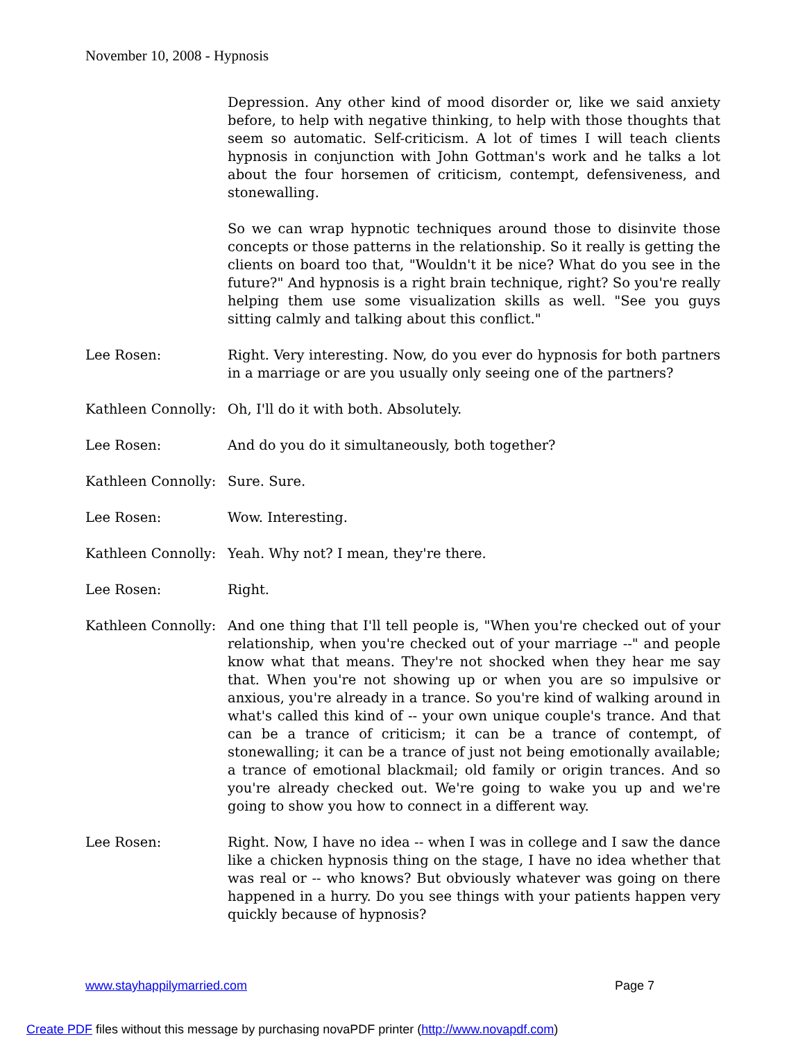November 10, 2008 - Hypnosis
Depression. Any other kind of mood disorder or, like we said anxiety before, to help with negative thinking, to help with those thoughts that seem so automatic. Self-criticism. A lot of times I will teach clients hypnosis in conjunction with John Gottman's work and he talks a lot about the four horsemen of criticism, contempt, defensiveness, and stonewalling.
So we can wrap hypnotic techniques around those to disinvite those concepts or those patterns in the relationship. So it really is getting the clients on board too that, "Wouldn't it be nice? What do you see in the future?" And hypnosis is a right brain technique, right? So you're really helping them use some visualization skills as well. "See you guys sitting calmly and talking about this conflict."
Lee Rosen: Right. Very interesting. Now, do you ever do hypnosis for both partners in a marriage or are you usually only seeing one of the partners?
Kathleen Connolly:
Oh, I'll do it with both. Absolutely.
Lee Rosen: And do you do it simultaneously, both together?
Kathleen Connolly:
Sure. Sure.
Lee Rosen: Wow. Interesting.
Kathleen Connolly:
Yeah. Why not? I mean, they're there.
Lee Rosen: Right.
Kathleen Connolly:
And one thing that I'll tell people is, "When you're checked out of your relationship, when you're checked out of your marriage --" and people know what that means. They're not shocked when they hear me say that. When you're not showing up or when you are so impulsive or anxious, you're already in a trance. So you're kind of walking around in what's called this kind of -- your own unique couple's trance. And that can be a trance of criticism; it can be a trance of contempt, of stonewalling; it can be a trance of just not being emotionally available; a trance of emotional blackmail; old family or origin trances. And so you're already checked out. We're going to wake you up and we're going to show you how to connect in a different way.
Lee Rosen: Right. Now, I have no idea -- when I was in college and I saw the dance like a chicken hypnosis thing on the stage, I have no idea whether that was real or -- who knows? But obviously whatever was going on there happened in a hurry. Do you see things with your patients happen very quickly because of hypnosis?
www.stayhappilymarried.com Page 7
Create PDF files without this message by purchasing novaPDF printer (http://www.novapdf.com)